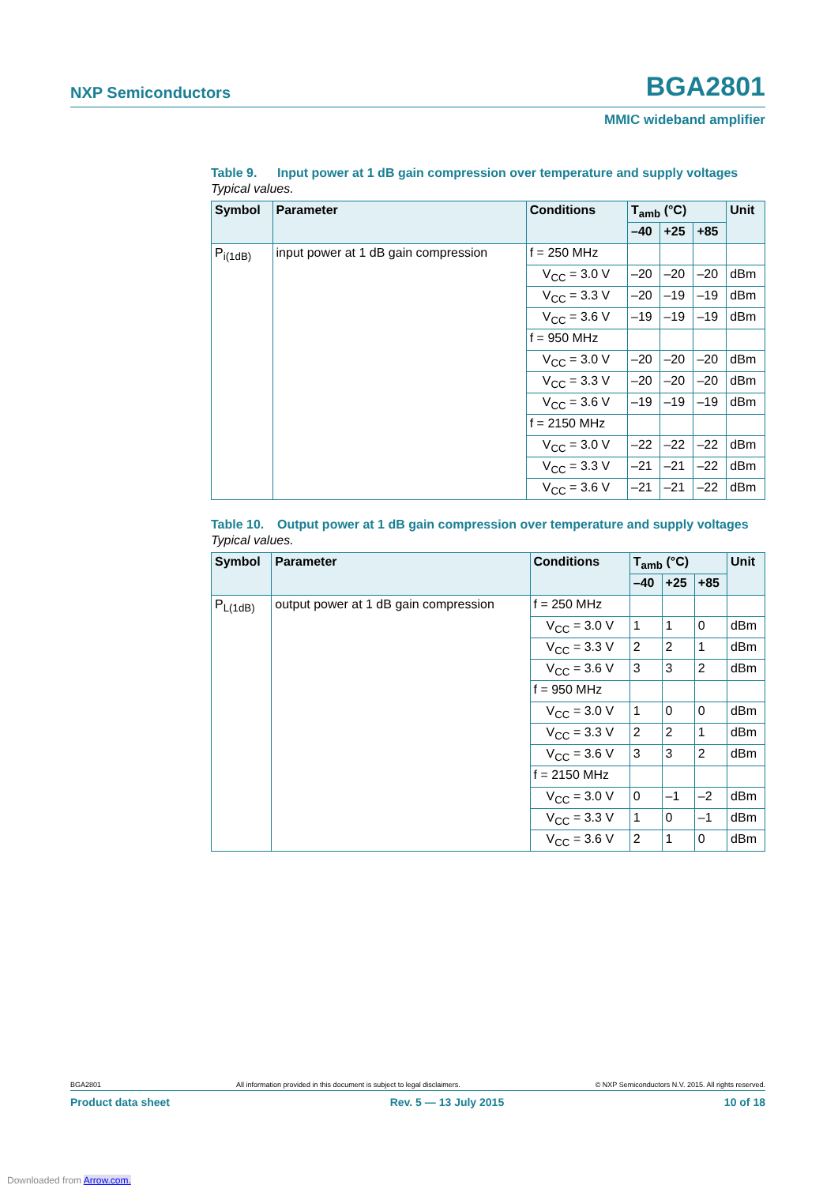NXP Semiconductors BGA2801
MMIC wideband amplifier
Table 9. Input power at 1 dB gain compression over temperature and supply voltages
Typical values.
| Symbol | Parameter | Conditions | T<sub>amb</sub> (°C) | | | Unit |
| --- | --- | --- | --- | --- | --- | --- |
| | | | –40 | +25 | +85 | |
| P<sub>i(1dB)</sub> | input power at 1 dB gain compression | f = 250 MHz | | | | |
| | | V<sub>CC</sub> = 3.0 V | –20 | –20 | –20 | dBm |
| | | V<sub>CC</sub> = 3.3 V | –20 | –19 | –19 | dBm |
| | | V<sub>CC</sub> = 3.6 V | –19 | –19 | –19 | dBm |
| | | f = 950 MHz | | | | |
| | | V<sub>CC</sub> = 3.0 V | –20 | –20 | –20 | dBm |
| | | V<sub>CC</sub> = 3.3 V | –20 | –20 | –20 | dBm |
| | | V<sub>CC</sub> = 3.6 V | –19 | –19 | –19 | dBm |
| | | f = 2150 MHz | | | | |
| | | V<sub>CC</sub> = 3.0 V | –22 | –22 | –22 | dBm |
| | | V<sub>CC</sub> = 3.3 V | –21 | –21 | –22 | dBm |
| | | V<sub>CC</sub> = 3.6 V | –21 | –21 | –22 | dBm |
Table 10. Output power at 1 dB gain compression over temperature and supply voltages
Typical values.
| Symbol | Parameter | Conditions | T<sub>amb</sub> (°C) | | | Unit |
| --- | --- | --- | --- | --- | --- | --- |
| | | | –40 | +25 | +85 | |
| P<sub>L(1dB)</sub> | output power at 1 dB gain compression | f = 250 MHz | | | | |
| | | V<sub>CC</sub> = 3.0 V | 1 | 1 | 0 | dBm |
| | | V<sub>CC</sub> = 3.3 V | 2 | 2 | 1 | dBm |
| | | V<sub>CC</sub> = 3.6 V | 3 | 3 | 2 | dBm |
| | | f = 950 MHz | | | | |
| | | V<sub>CC</sub> = 3.0 V | 1 | 0 | 0 | dBm |
| | | V<sub>CC</sub> = 3.3 V | 2 | 2 | 1 | dBm |
| | | V<sub>CC</sub> = 3.6 V | 3 | 3 | 2 | dBm |
| | | f = 2150 MHz | | | | |
| | | V<sub>CC</sub> = 3.0 V | 0 | –1 | –2 | dBm |
| | | V<sub>CC</sub> = 3.3 V | 1 | 0 | –1 | dBm |
| | | V<sub>CC</sub> = 3.6 V | 2 | 1 | 0 | dBm |
BGA2801 All information provided in this document is subject to legal disclaimers. © NXP Semiconductors N.V. 2015. All rights reserved.
Product data sheet Rev. 5 — 13 July 2015 10 of 18
Downloaded from Arrow.com.